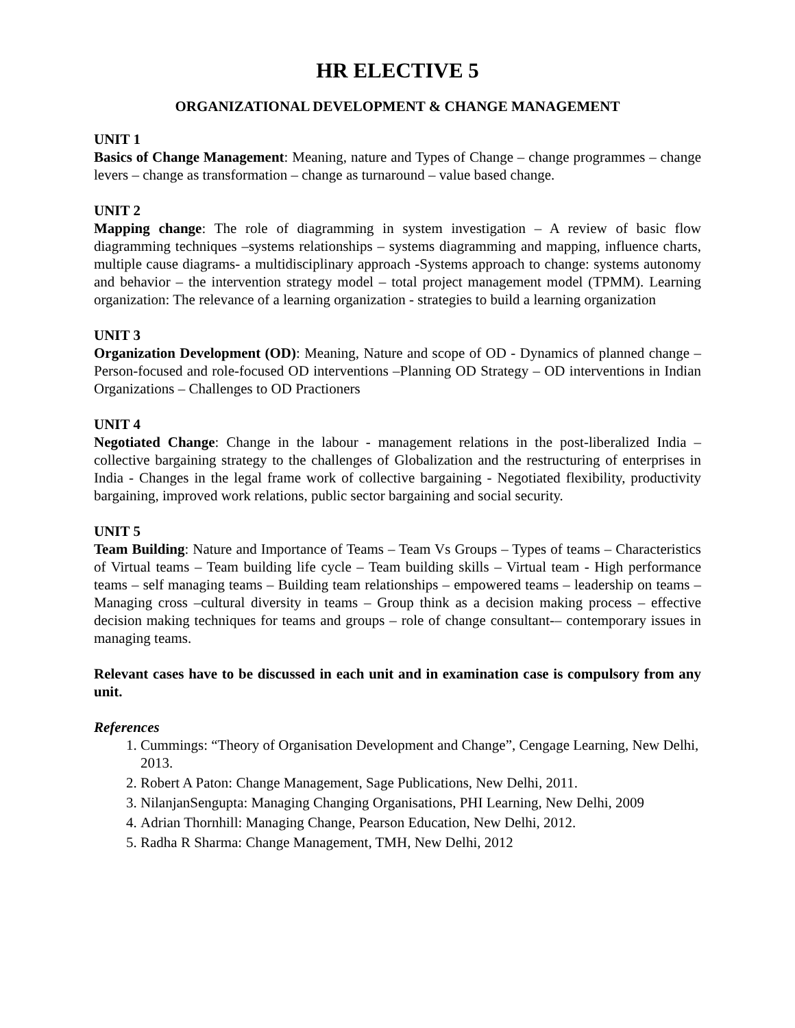HR ELECTIVE 5
ORGANIZATIONAL DEVELOPMENT & CHANGE MANAGEMENT
UNIT 1
Basics of Change Management: Meaning, nature and Types of Change – change programmes – change levers – change as transformation – change as turnaround – value based change.
UNIT 2
Mapping change: The role of diagramming in system investigation – A review of basic flow diagramming techniques –systems relationships – systems diagramming and mapping, influence charts, multiple cause diagrams- a multidisciplinary approach -Systems approach to change: systems autonomy and behavior – the intervention strategy model – total project management model (TPMM). Learning organization: The relevance of a learning organization - strategies to build a learning organization
UNIT 3
Organization Development (OD): Meaning, Nature and scope of OD - Dynamics of planned change – Person-focused and role-focused OD interventions –Planning OD Strategy – OD interventions in Indian Organizations – Challenges to OD Practioners
UNIT 4
Negotiated Change: Change in the labour - management relations in the post-liberalized India – collective bargaining strategy to the challenges of Globalization and the restructuring of enterprises in India - Changes in the legal frame work of collective bargaining - Negotiated flexibility, productivity bargaining, improved work relations, public sector bargaining and social security.
UNIT 5
Team Building: Nature and Importance of Teams – Team Vs Groups – Types of teams – Characteristics of Virtual teams – Team building life cycle – Team building skills – Virtual team - High performance teams – self managing teams – Building team relationships – empowered teams – leadership on teams – Managing cross –cultural diversity in teams – Group think as a decision making process – effective decision making techniques for teams and groups – role of change consultant-– contemporary issues in managing teams.
Relevant cases have to be discussed in each unit and in examination case is compulsory from any unit.
References
1. Cummings: “Theory of Organisation Development and Change”, Cengage Learning, New Delhi, 2013.
2. Robert A Paton: Change Management, Sage Publications, New Delhi, 2011.
3. NilanjanSengupta: Managing Changing Organisations, PHI Learning, New Delhi, 2009
4. Adrian Thornhill: Managing Change, Pearson Education, New Delhi, 2012.
5. Radha R Sharma: Change Management, TMH, New Delhi, 2012